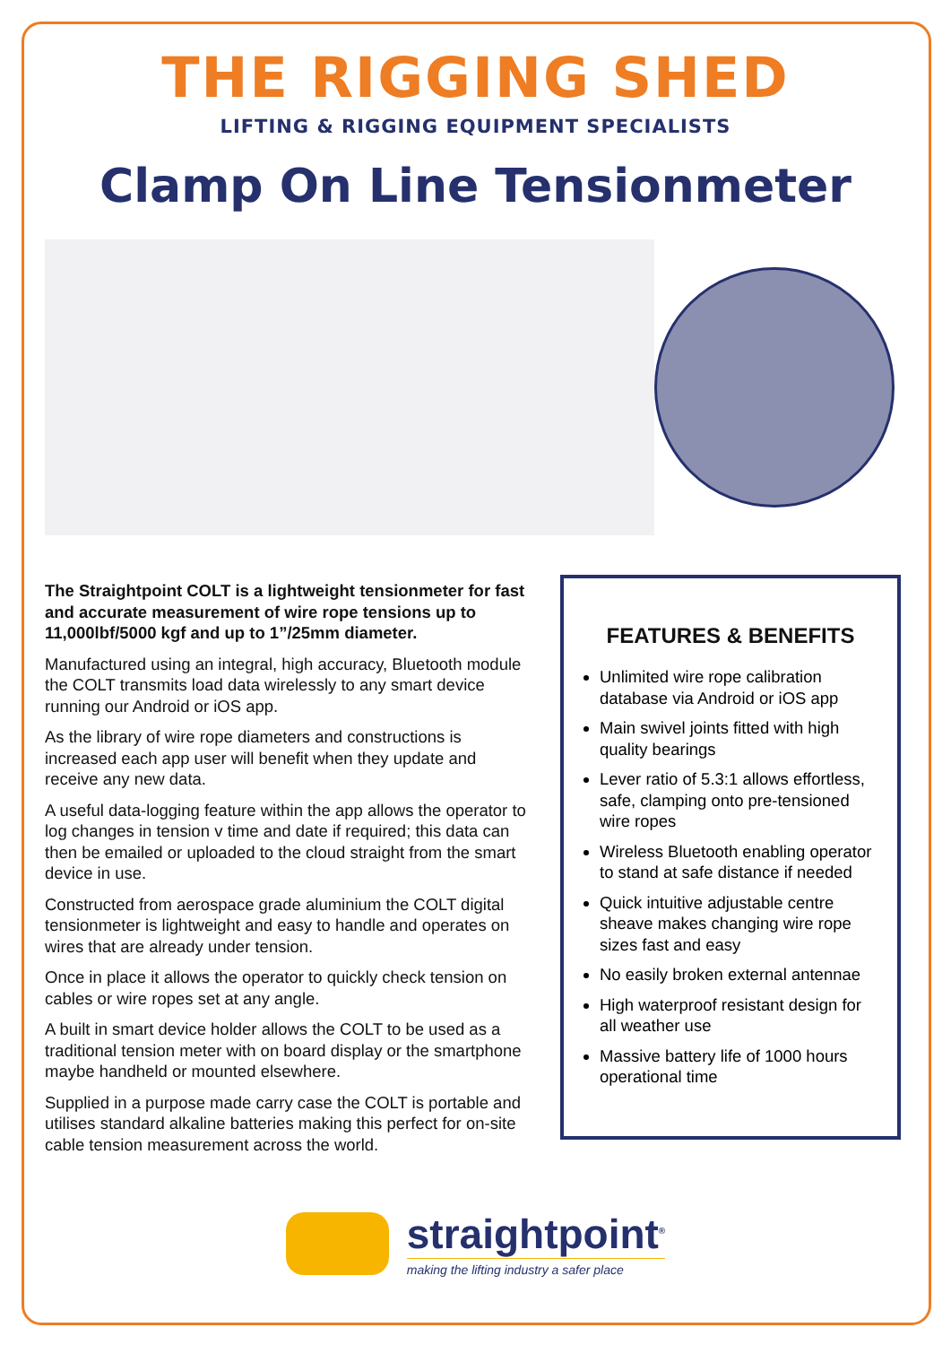THE RIGGING SHED
LIFTING & RIGGING EQUIPMENT SPECIALISTS
Clamp On Line Tensionmeter
The Straightpoint COLT is a lightweight tensionmeter for fast and accurate measurement of wire rope tensions up to 11,000lbf/5000 kgf and up to 1”/25mm diameter.
Manufactured using an integral, high accuracy, Bluetooth module the COLT transmits load data wirelessly to any smart device running our Android or iOS app.
As the library of wire rope diameters and constructions is increased each app user will benefit when they update and receive any new data.
A useful data-logging feature within the app allows the operator to log changes in tension v time and date if required; this data can then be emailed or uploaded to the cloud straight from the smart device in use.
Constructed from aerospace grade aluminium the COLT digital tensionmeter is lightweight and easy to handle and operates on wires that are already under tension.
Once in place it allows the operator to quickly check tension on cables or wire ropes set at any angle.
A built in smart device holder allows the COLT to be used as a traditional tension meter with on board display or the smartphone maybe handheld or mounted elsewhere.
Supplied in a purpose made carry case the COLT is portable and utilises standard alkaline batteries making this perfect for on-site cable tension measurement across the world.
FEATURES & BENEFITS
Unlimited wire rope calibration database via Android or iOS app
Main swivel joints fitted with high quality bearings
Lever ratio of 5.3:1 allows effortless, safe, clamping onto pre-tensioned wire ropes
Wireless Bluetooth enabling operator to stand at safe distance if needed
Quick intuitive adjustable centre sheave makes changing wire rope sizes fast and easy
No easily broken external antennae
High waterproof resistant design for all weather use
Massive battery life of 1000 hours operational time
straightpoint<sup>®</sup>
making the lifting industry a safer place